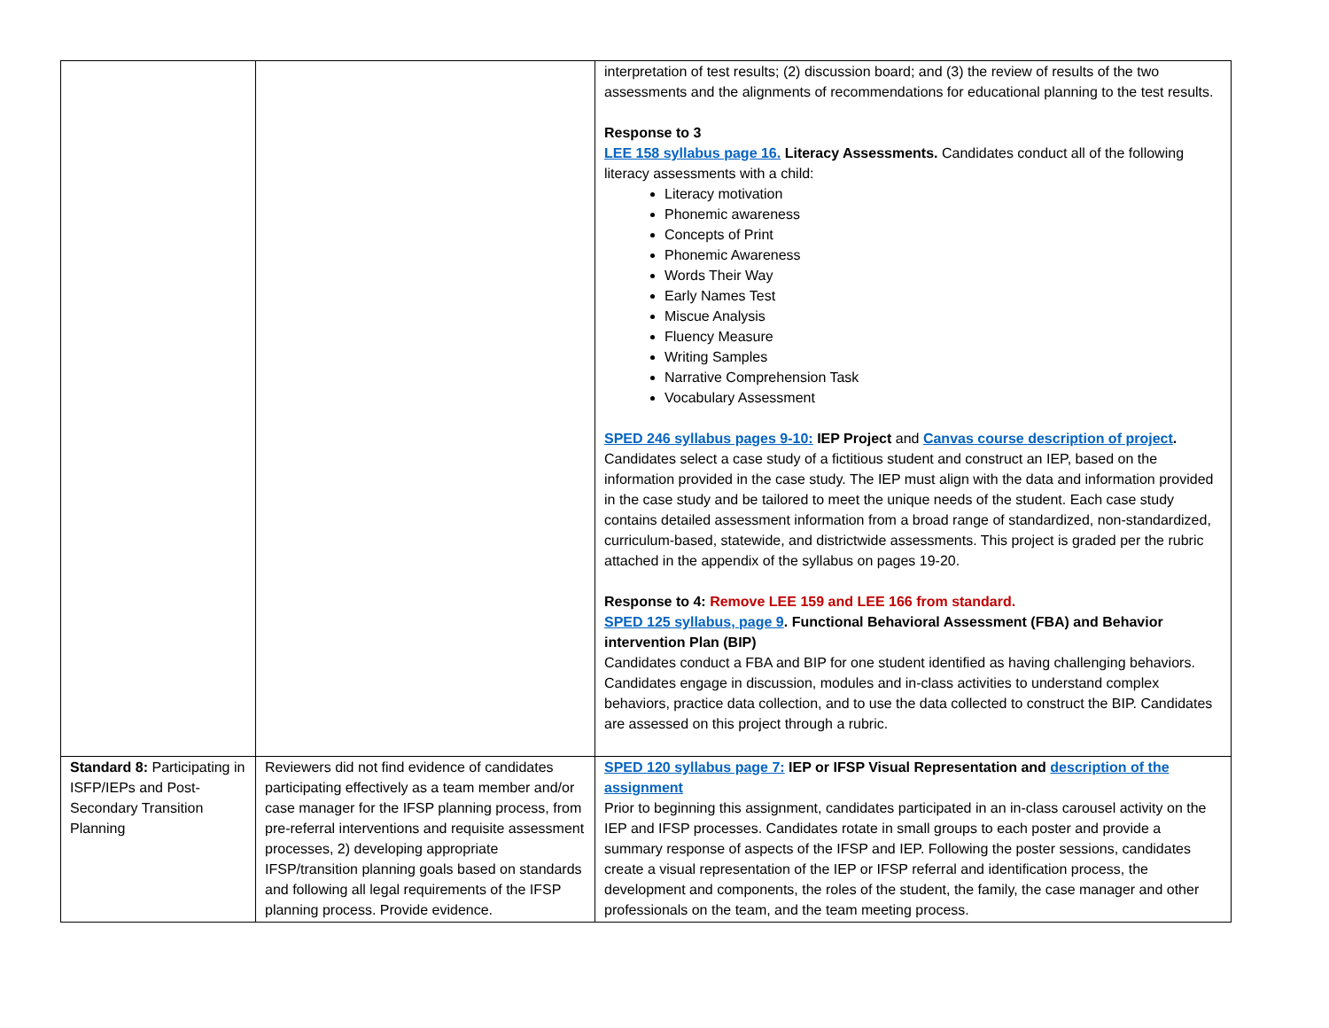| | | interpretation of test results; (2) discussion board; and (3) the review of results of the two assessments and the alignments of recommendations for educational planning to the test results. Response to 3 LEE 158 syllabus page 16. Literacy Assessments. Candidates conduct all of the following literacy assessments with a child: Literacy motivation Phonemic awareness Concepts of Print Phonemic Awareness Words Their Way Early Names Test Miscue Analysis Fluency Measure Writing Samples Narrative Comprehension Task Vocabulary Assessment SPED 246 syllabus pages 9-10: IEP Project and Canvas course description of project . Candidates select a case study of a fictitious student and construct an IEP, based on the information provided in the case study. The IEP must align with the data and information provided in the case study and be tailored to meet the unique needs of the student. Each case study contains detailed assessment information from a broad range of standardized, non-standardized, curriculum-based, statewide, and districtwide assessments. This project is graded per the rubric attached in the appendix of the syllabus on pages 19-20. Response to 4: Remove LEE 159 and LEE 166 from standard. SPED 125 syllabus, page 9 . Functional Behavioral Assessment (FBA) and Behavior intervention Plan (BIP) Candidates conduct a FBA and BIP for one student identified as having challenging behaviors. Candidates engage in discussion, modules and in-class activities to understand complex behaviors, practice data collection, and to use the data collected to construct the BIP. Candidates are assessed on this project through a rubric. |
| Standard 8: Participating in ISFP/IEPs and Post-Secondary Transition Planning | Reviewers did not find evidence of candidates participating effectively as a team member and/or case manager for the IFSP planning process, from pre-referral interventions and requisite assessment processes, 2) developing appropriate IFSP/transition planning goals based on standards and following all legal requirements of the IFSP planning process. Provide evidence. | SPED 120 syllabus page 7: IEP or IFSP Visual Representation and description of the assignment Prior to beginning this assignment, candidates participated in an in-class carousel activity on the IEP and IFSP processes. Candidates rotate in small groups to each poster and provide a summary response of aspects of the IFSP and IEP. Following the poster sessions, candidates create a visual representation of the IEP or IFSP referral and identification process, the development and components, the roles of the student, the family, the case manager and other professionals on the team, and the team meeting process. |